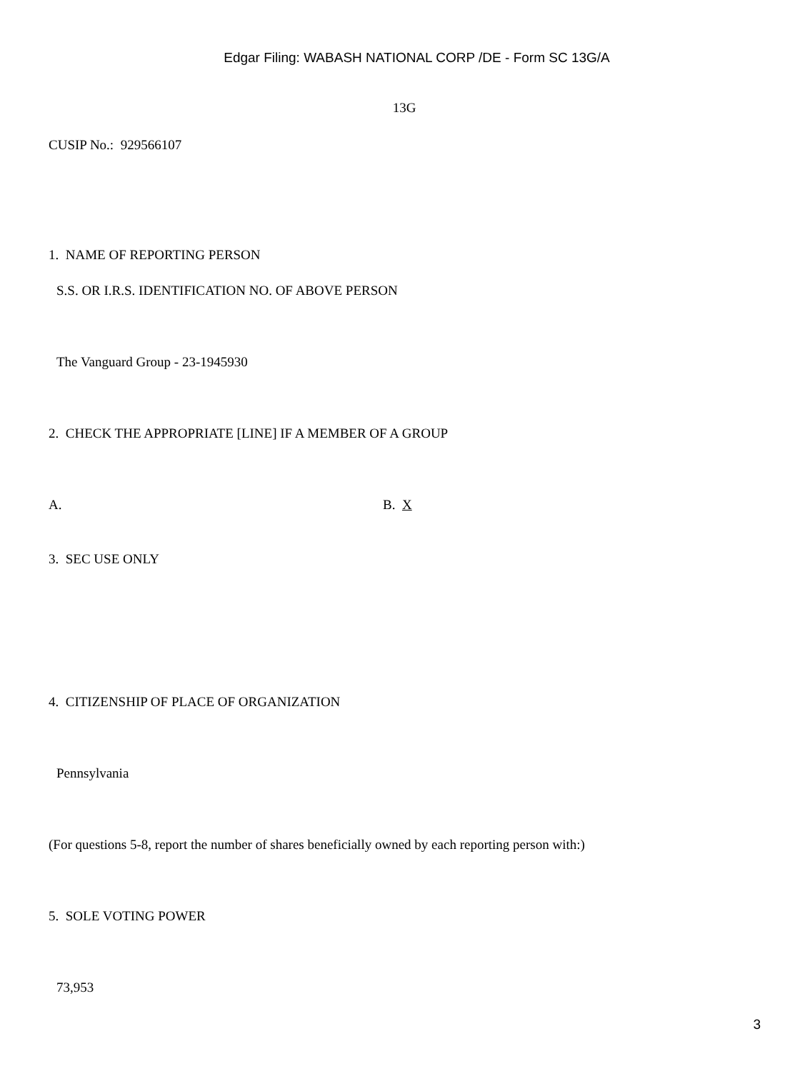Edgar Filing: WABASH NATIONAL CORP /DE - Form SC 13G/A
13G
CUSIP No.: 929566107
1. NAME OF REPORTING PERSON
S.S. OR I.R.S. IDENTIFICATION NO. OF ABOVE PERSON
The Vanguard Group - 23-1945930
2. CHECK THE APPROPRIATE [LINE] IF A MEMBER OF A GROUP
A. B. X
3. SEC USE ONLY
4. CITIZENSHIP OF PLACE OF ORGANIZATION
Pennsylvania
(For questions 5-8, report the number of shares beneficially owned by each reporting person with:)
5. SOLE VOTING POWER
73,953
3